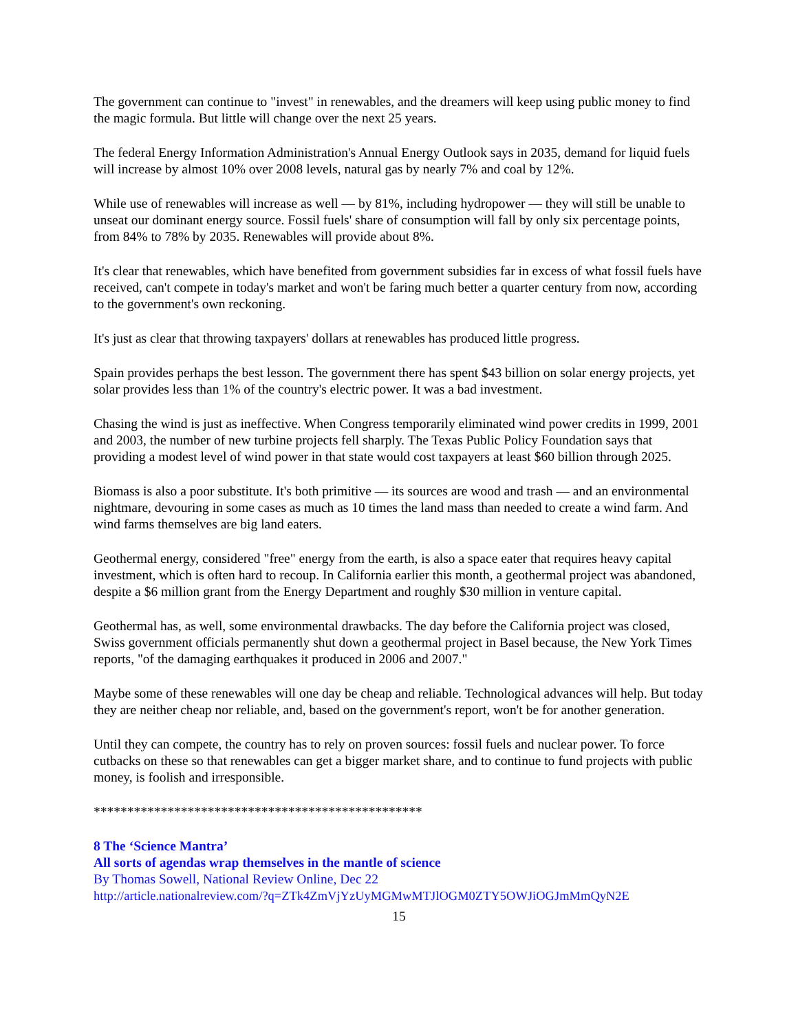The government can continue to "invest" in renewables, and the dreamers will keep using public money to find the magic formula. But little will change over the next 25 years.
The federal Energy Information Administration's Annual Energy Outlook says in 2035, demand for liquid fuels will increase by almost 10% over 2008 levels, natural gas by nearly 7% and coal by 12%.
While use of renewables will increase as well — by 81%, including hydropower — they will still be unable to unseat our dominant energy source. Fossil fuels' share of consumption will fall by only six percentage points, from 84% to 78% by 2035. Renewables will provide about 8%.
It's clear that renewables, which have benefited from government subsidies far in excess of what fossil fuels have received, can't compete in today's market and won't be faring much better a quarter century from now, according to the government's own reckoning.
It's just as clear that throwing taxpayers' dollars at renewables has produced little progress.
Spain provides perhaps the best lesson. The government there has spent $43 billion on solar energy projects, yet solar provides less than 1% of the country's electric power. It was a bad investment.
Chasing the wind is just as ineffective. When Congress temporarily eliminated wind power credits in 1999, 2001 and 2003, the number of new turbine projects fell sharply. The Texas Public Policy Foundation says that providing a modest level of wind power in that state would cost taxpayers at least $60 billion through 2025.
Biomass is also a poor substitute. It's both primitive — its sources are wood and trash — and an environmental nightmare, devouring in some cases as much as 10 times the land mass than needed to create a wind farm. And wind farms themselves are big land eaters.
Geothermal energy, considered "free" energy from the earth, is also a space eater that requires heavy capital investment, which is often hard to recoup. In California earlier this month, a geothermal project was abandoned, despite a $6 million grant from the Energy Department and roughly $30 million in venture capital.
Geothermal has, as well, some environmental drawbacks. The day before the California project was closed, Swiss government officials permanently shut down a geothermal project in Basel because, the New York Times reports, "of the damaging earthquakes it produced in 2006 and 2007."
Maybe some of these renewables will one day be cheap and reliable. Technological advances will help. But today they are neither cheap nor reliable, and, based on the government's report, won't be for another generation.
Until they can compete, the country has to rely on proven sources: fossil fuels and nuclear power. To force cutbacks on these so that renewables can get a bigger market share, and to continue to fund projects with public money, is foolish and irresponsible.
*************************************************
8 The ‘Science Mantra’
All sorts of agendas wrap themselves in the mantle of science
By Thomas Sowell, National Review Online, Dec 22
http://article.nationalreview.com/?q=ZTk4ZmVjYzUyMGMwMTJlOGM0ZTY5OWJiOGJmMmQyN2E
15